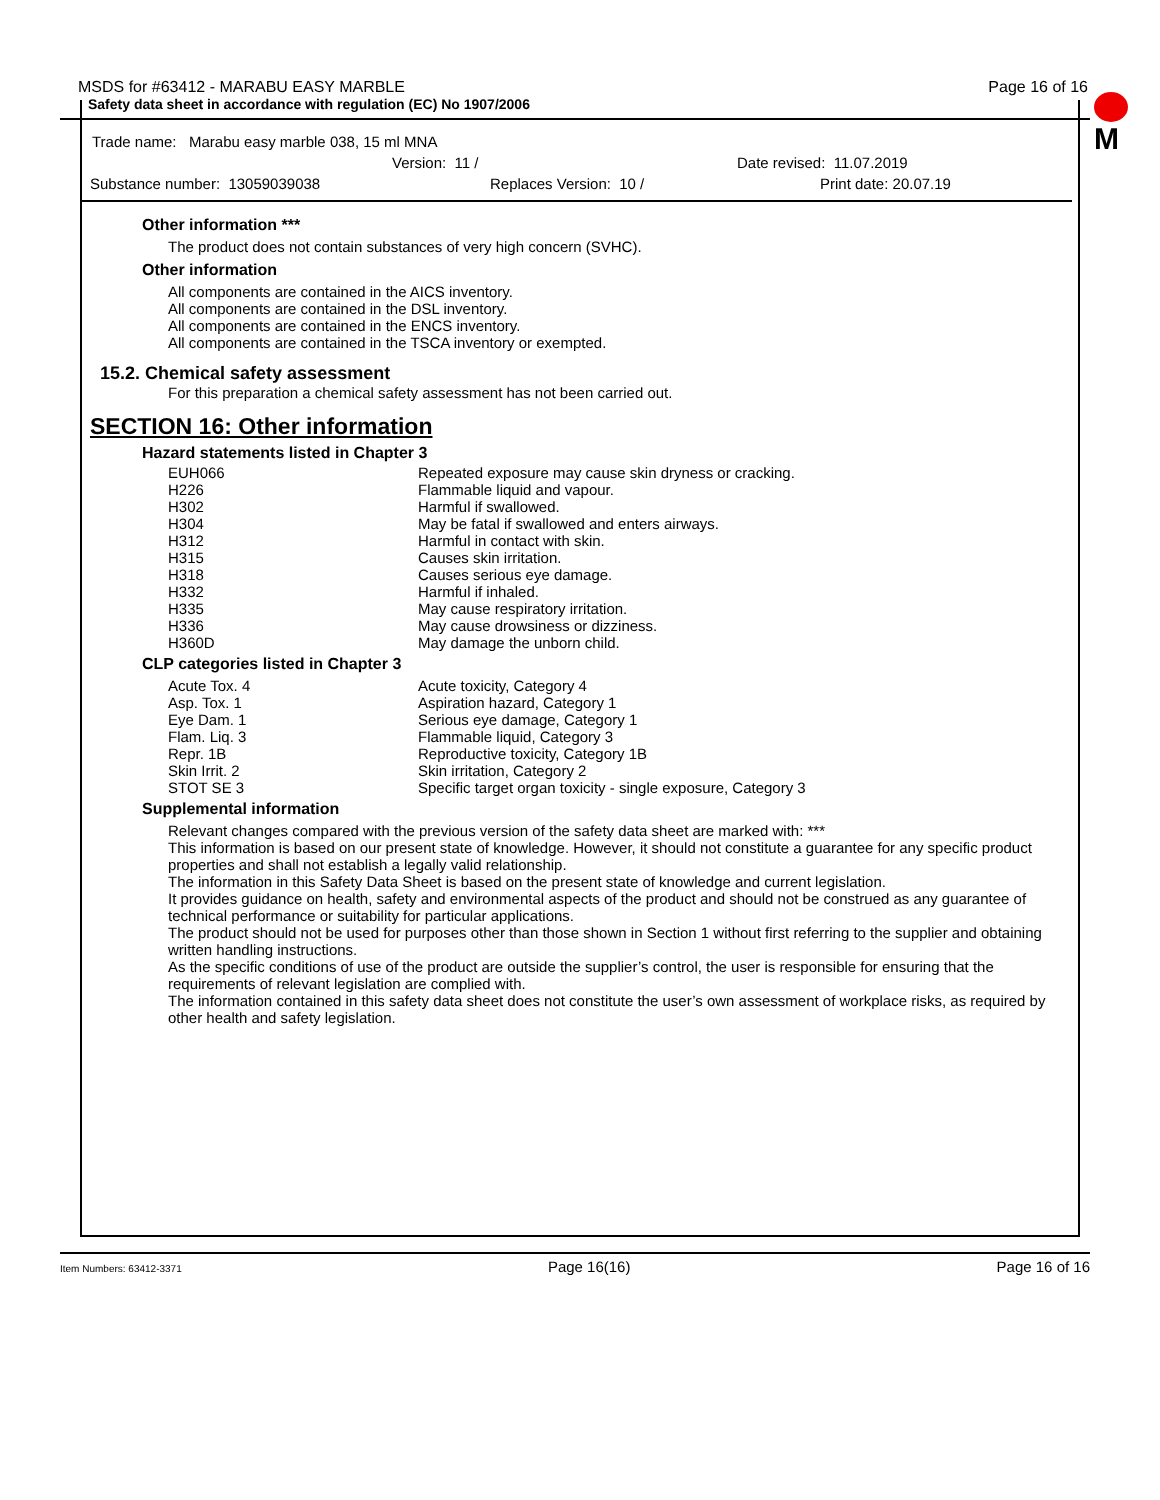MSDS for #63412 - MARABU EASY MARBLE Page 16 of 16
Safety data sheet in accordance with regulation (EC) No 1907/2006
M
Trade name: Marabu easy marble 038, 15 ml MNA
Version: 11 / Date revised: 11.07.2019
Substance number: 13059039038 Replaces Version: 10 / Print date: 20.07.19
Other information ***
The product does not contain substances of very high concern (SVHC).
Other information
All components are contained in the AICS inventory.
All components are contained in the DSL inventory.
All components are contained in the ENCS inventory.
All components are contained in the TSCA inventory or exempted.
15.2. Chemical safety assessment
For this preparation a chemical safety assessment has not been carried out.
SECTION 16: Other information
Hazard statements listed in Chapter 3
| EUH066 | Repeated exposure may cause skin dryness or cracking. |
| H226 | Flammable liquid and vapour. |
| H302 | Harmful if swallowed. |
| H304 | May be fatal if swallowed and enters airways. |
| H312 | Harmful in contact with skin. |
| H315 | Causes skin irritation. |
| H318 | Causes serious eye damage. |
| H332 | Harmful if inhaled. |
| H335 | May cause respiratory irritation. |
| H336 | May cause drowsiness or dizziness. |
| H360D | May damage the unborn child. |
CLP categories listed in Chapter 3
| Acute Tox. 4 | Acute toxicity, Category 4 |
| Asp. Tox. 1 | Aspiration hazard, Category 1 |
| Eye Dam. 1 | Serious eye damage, Category 1 |
| Flam. Liq. 3 | Flammable liquid, Category 3 |
| Repr. 1B | Reproductive toxicity, Category 1B |
| Skin Irrit. 2 | Skin irritation, Category 2 |
| STOT SE 3 | Specific target organ toxicity - single exposure, Category 3 |
Supplemental information
Relevant changes compared with the previous version of the safety data sheet are marked with: ***
This information is based on our present state of knowledge. However, it should not constitute a guarantee for any specific product properties and shall not establish a legally valid relationship.
The information in this Safety Data Sheet is based on the present state of knowledge and current legislation.
It provides guidance on health, safety and environmental aspects of the product and should not be construed as any guarantee of technical performance or suitability for particular applications.
The product should not be used for purposes other than those shown in Section 1 without first referring to the supplier and obtaining written handling instructions.
As the specific conditions of use of the product are outside the supplier’s control, the user is responsible for ensuring that the requirements of relevant legislation are complied with.
The information contained in this safety data sheet does not constitute the user’s own assessment of workplace risks, as required by other health and safety legislation.
Item Numbers: 63412-3371 Page 16(16) Page 16 of 16